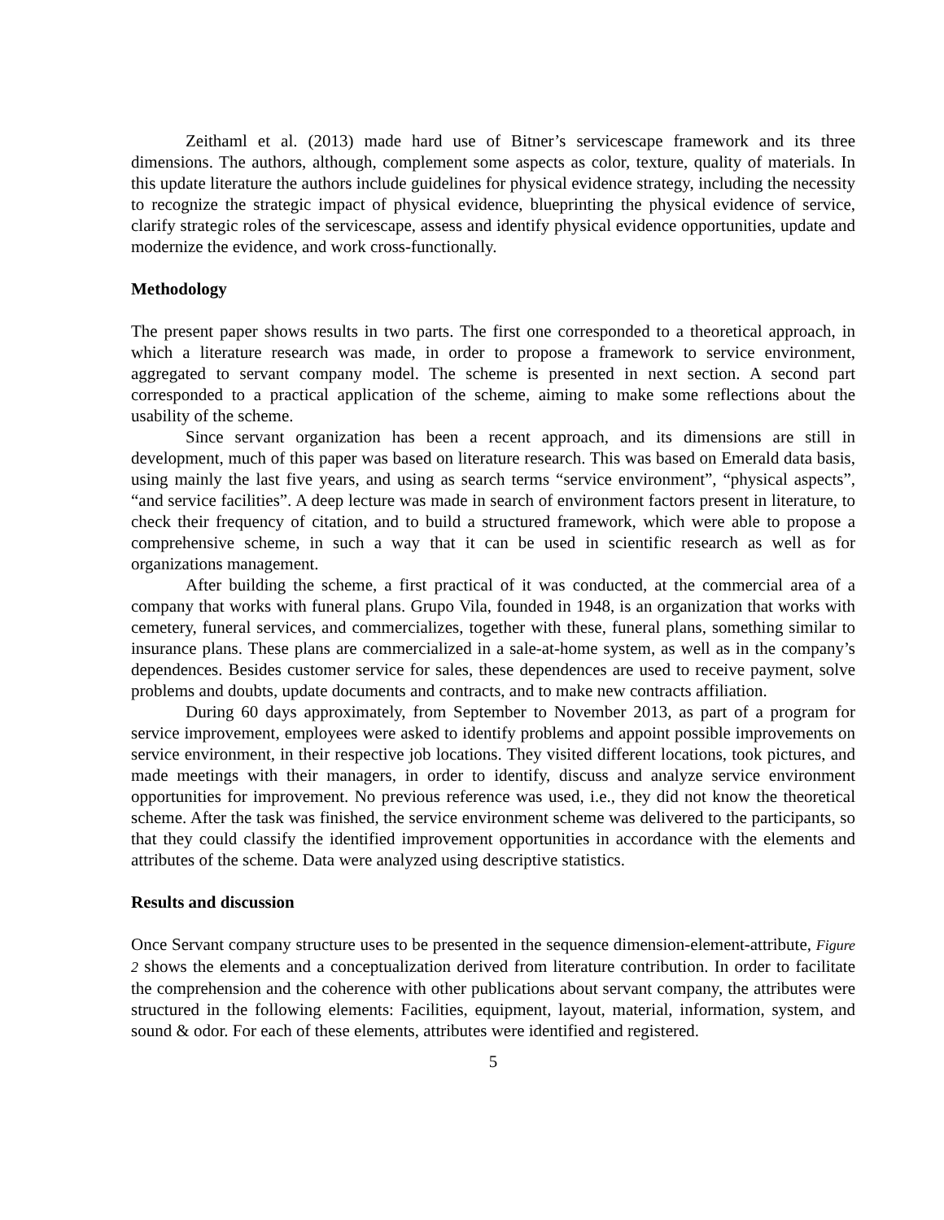Zeithaml et al. (2013) made hard use of Bitner’s servicescape framework and its three dimensions. The authors, although, complement some aspects as color, texture, quality of materials. In this update literature the authors include guidelines for physical evidence strategy, including the necessity to recognize the strategic impact of physical evidence, blueprinting the physical evidence of service, clarify strategic roles of the servicescape, assess and identify physical evidence opportunities, update and modernize the evidence, and work cross-functionally.
Methodology
The present paper shows results in two parts. The first one corresponded to a theoretical approach, in which a literature research was made, in order to propose a framework to service environment, aggregated to servant company model. The scheme is presented in next section. A second part corresponded to a practical application of the scheme, aiming to make some reflections about the usability of the scheme.
Since servant organization has been a recent approach, and its dimensions are still in development, much of this paper was based on literature research. This was based on Emerald data basis, using mainly the last five years, and using as search terms “service environment”, “physical aspects”, “and service facilities”. A deep lecture was made in search of environment factors present in literature, to check their frequency of citation, and to build a structured framework, which were able to propose a comprehensive scheme, in such a way that it can be used in scientific research as well as for organizations management.
After building the scheme, a first practical of it was conducted, at the commercial area of a company that works with funeral plans. Grupo Vila, founded in 1948, is an organization that works with cemetery, funeral services, and commercializes, together with these, funeral plans, something similar to insurance plans. These plans are commercialized in a sale-at-home system, as well as in the company’s dependences. Besides customer service for sales, these dependences are used to receive payment, solve problems and doubts, update documents and contracts, and to make new contracts affiliation.
During 60 days approximately, from September to November 2013, as part of a program for service improvement, employees were asked to identify problems and appoint possible improvements on service environment, in their respective job locations. They visited different locations, took pictures, and made meetings with their managers, in order to identify, discuss and analyze service environment opportunities for improvement. No previous reference was used, i.e., they did not know the theoretical scheme. After the task was finished, the service environment scheme was delivered to the participants, so that they could classify the identified improvement opportunities in accordance with the elements and attributes of the scheme. Data were analyzed using descriptive statistics.
Results and discussion
Once Servant company structure uses to be presented in the sequence dimension-element-attribute, Figure 2 shows the elements and a conceptualization derived from literature contribution. In order to facilitate the comprehension and the coherence with other publications about servant company, the attributes were structured in the following elements: Facilities, equipment, layout, material, information, system, and sound & odor. For each of these elements, attributes were identified and registered.
5